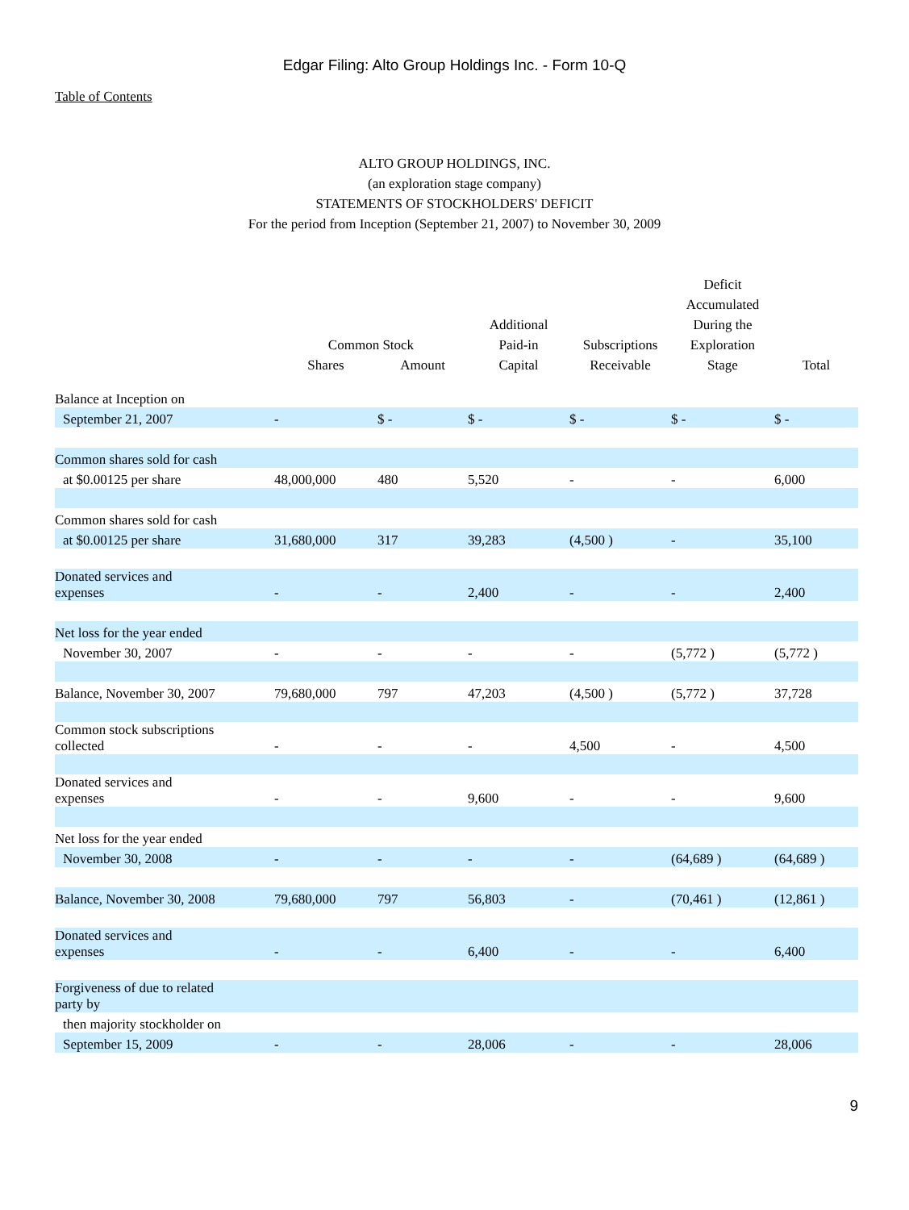Edgar Filing: Alto Group Holdings Inc. - Form 10-Q
Table of Contents
ALTO GROUP HOLDINGS, INC.
(an exploration stage company)
STATEMENTS OF STOCKHOLDERS' DEFICIT
For the period from Inception (September 21, 2007) to November 30, 2009
| | Common Stock | | Additional Paid-in | Subscriptions | Deficit Accumulated During the Exploration | |
| --- | --- | --- | --- | --- | --- | --- |
| | Shares | Amount | Capital | Receivable | Stage | Total |
| Balance at Inception on | | | | | | |
| September 21, 2007 | - | $ - | $ - | $ - | $ - | $ - |
| Common shares sold for cash | | | | | | |
| at $0.00125 per share | 48,000,000 | 480 | 5,520 | - | - | 6,000 |
| Common shares sold for cash | | | | | | |
| at $0.00125 per share | 31,680,000 | 317 | 39,283 | (4,500 ) | - | 35,100 |
| Donated services and expenses | - | - | 2,400 | - | - | 2,400 |
| Net loss for the year ended | | | | | | |
| November 30, 2007 | - | - | - | - | (5,772 ) | (5,772 ) |
| Balance, November 30, 2007 | 79,680,000 | 797 | 47,203 | (4,500 ) | (5,772 ) | 37,728 |
| Common stock subscriptions collected | - | - | - | 4,500 | - | 4,500 |
| Donated services and expenses | - | - | 9,600 | - | - | 9,600 |
| Net loss for the year ended | | | | | | |
| November 30, 2008 | - | - | - | - | (64,689 ) | (64,689 ) |
| Balance, November 30, 2008 | 79,680,000 | 797 | 56,803 | - | (70,461 ) | (12,861 ) |
| Donated services and expenses | - | - | 6,400 | - | - | 6,400 |
| Forgiveness of due to related party by | | | | | | |
| then majority stockholder on | | | | | | |
| September 15, 2009 | - | - | 28,006 | - | - | 28,006 |
9